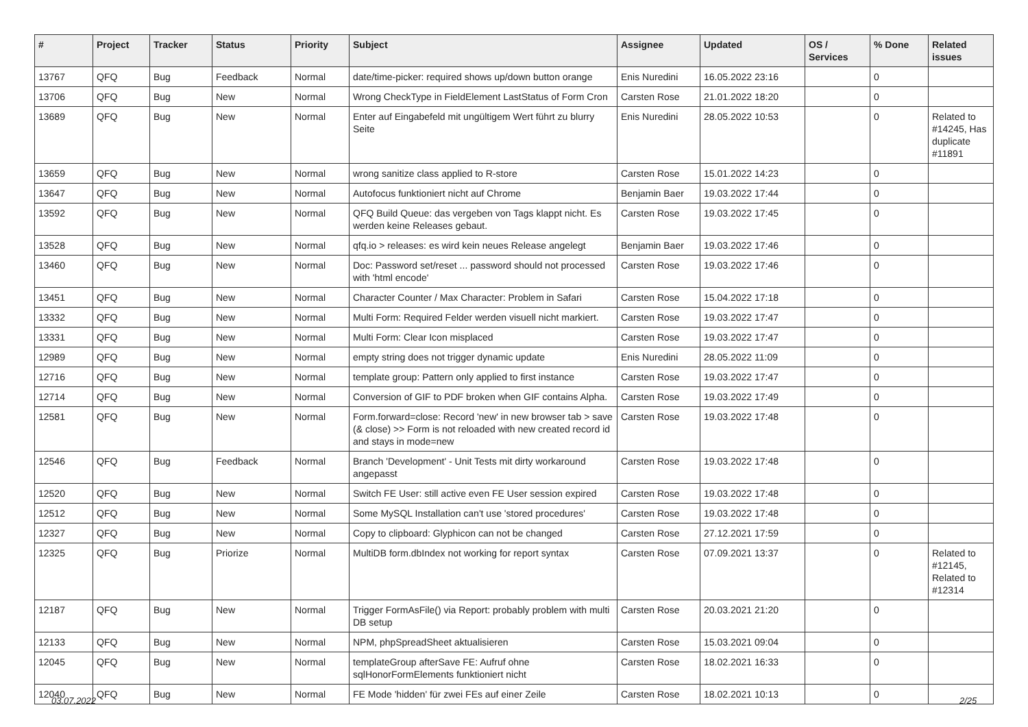| # | Project | Tracker | Status | Priority | Subject | Assignee | Updated | OS / Services | % Done | Related issues |
| --- | --- | --- | --- | --- | --- | --- | --- | --- | --- | --- |
| 13767 | QFQ | Bug | Feedback | Normal | date/time-picker: required shows up/down button orange | Enis Nuredini | 16.05.2022 23:16 | | 0 | |
| 13706 | QFQ | Bug | New | Normal | Wrong CheckType in FieldElement LastStatus of Form Cron | Carsten Rose | 21.01.2022 18:20 | | 0 | |
| 13689 | QFQ | Bug | New | Normal | Enter auf Eingabefeld mit ungültigem Wert führt zu blurry Seite | Enis Nuredini | 28.05.2022 10:53 | | 0 | Related to #14245, Has duplicate #11891 |
| 13659 | QFQ | Bug | New | Normal | wrong sanitize class applied to R-store | Carsten Rose | 15.01.2022 14:23 | | 0 | |
| 13647 | QFQ | Bug | New | Normal | Autofocus funktioniert nicht auf Chrome | Benjamin Baer | 19.03.2022 17:44 | | 0 | |
| 13592 | QFQ | Bug | New | Normal | QFQ Build Queue: das vergeben von Tags klappt nicht. Es werden keine Releases gebaut. | Carsten Rose | 19.03.2022 17:45 | | 0 | |
| 13528 | QFQ | Bug | New | Normal | qfq.io > releases: es wird kein neues Release angelegt | Benjamin Baer | 19.03.2022 17:46 | | 0 | |
| 13460 | QFQ | Bug | New | Normal | Doc: Password set/reset ... password should not processed with 'html encode' | Carsten Rose | 19.03.2022 17:46 | | 0 | |
| 13451 | QFQ | Bug | New | Normal | Character Counter / Max Character: Problem in Safari | Carsten Rose | 15.04.2022 17:18 | | 0 | |
| 13332 | QFQ | Bug | New | Normal | Multi Form: Required Felder werden visuell nicht markiert. | Carsten Rose | 19.03.2022 17:47 | | 0 | |
| 13331 | QFQ | Bug | New | Normal | Multi Form: Clear Icon misplaced | Carsten Rose | 19.03.2022 17:47 | | 0 | |
| 12989 | QFQ | Bug | New | Normal | empty string does not trigger dynamic update | Enis Nuredini | 28.05.2022 11:09 | | 0 | |
| 12716 | QFQ | Bug | New | Normal | template group: Pattern only applied to first instance | Carsten Rose | 19.03.2022 17:47 | | 0 | |
| 12714 | QFQ | Bug | New | Normal | Conversion of GIF to PDF broken when GIF contains Alpha. | Carsten Rose | 19.03.2022 17:49 | | 0 | |
| 12581 | QFQ | Bug | New | Normal | Form.forward=close: Record 'new' in new browser tab > save (& close) >> Form is not reloaded with new created record id and stays in mode=new | Carsten Rose | 19.03.2022 17:48 | | 0 | |
| 12546 | QFQ | Bug | Feedback | Normal | Branch 'Development' - Unit Tests mit dirty workaround angepasst | Carsten Rose | 19.03.2022 17:48 | | 0 | |
| 12520 | QFQ | Bug | New | Normal | Switch FE User: still active even FE User session expired | Carsten Rose | 19.03.2022 17:48 | | 0 | |
| 12512 | QFQ | Bug | New | Normal | Some MySQL Installation can't use 'stored procedures' | Carsten Rose | 19.03.2022 17:48 | | 0 | |
| 12327 | QFQ | Bug | New | Normal | Copy to clipboard: Glyphicon can not be changed | Carsten Rose | 27.12.2021 17:59 | | 0 | |
| 12325 | QFQ | Bug | Priorize | Normal | MultiDB form.dbIndex not working for report syntax | Carsten Rose | 07.09.2021 13:37 | | 0 | Related to #12145, Related to #12314 |
| 12187 | QFQ | Bug | New | Normal | Trigger FormAsFile() via Report: probably problem with multi DB setup | Carsten Rose | 20.03.2021 21:20 | | 0 | |
| 12133 | QFQ | Bug | New | Normal | NPM, phpSpreadSheet aktualisieren | Carsten Rose | 15.03.2021 09:04 | | 0 | |
| 12045 | QFQ | Bug | New | Normal | templateGroup afterSave FE: Aufruf ohne sqlHonorFormElements funktioniert nicht | Carsten Rose | 18.02.2021 16:33 | | 0 | |
| 12040 | QFQ | Bug | New | Normal | FE Mode 'hidden' für zwei FEs auf einer Zeile | Carsten Rose | 18.02.2021 10:13 | | 0 | |
03.07.2022 2/25